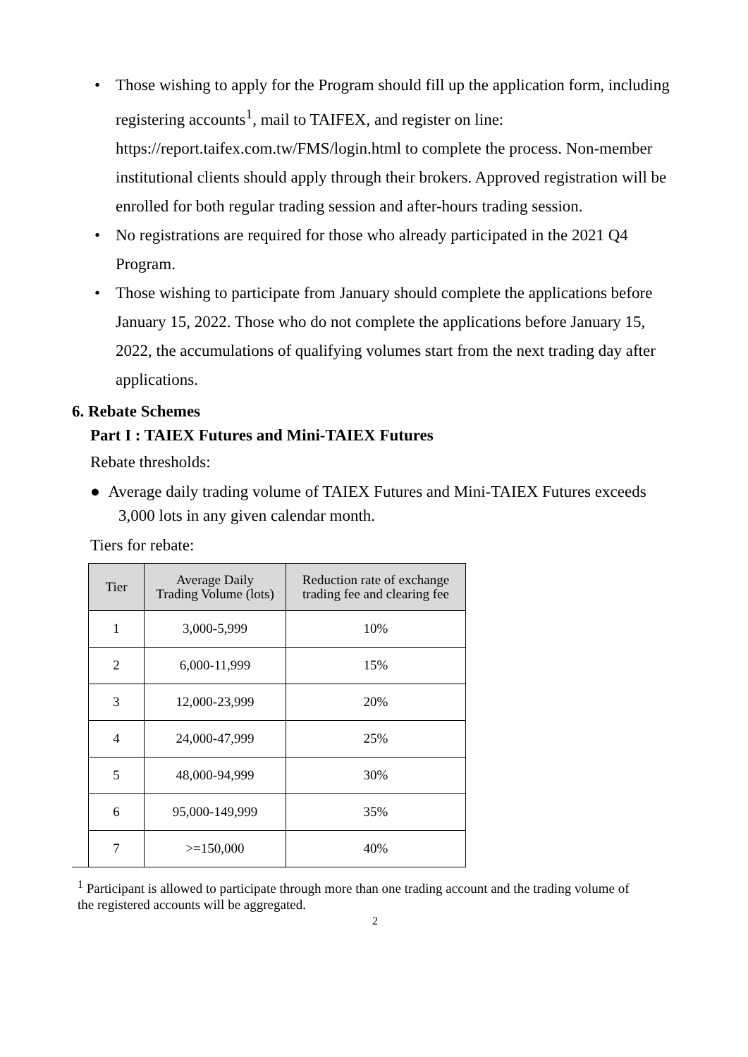• Those wishing to apply for the Program should fill up the application form, including registering accounts<sup>1</sup>, mail to TAIFEX, and register on line: https://report.taifex.com.tw/FMS/login.html to complete the process. Non-member institutional clients should apply through their brokers. Approved registration will be enrolled for both regular trading session and after-hours trading session.
• No registrations are required for those who already participated in the 2021 Q4 Program.
• Those wishing to participate from January should complete the applications before January 15, 2022. Those who do not complete the applications before January 15, 2022, the accumulations of qualifying volumes start from the next trading day after applications.
6. Rebate Schemes
Part I : TAIEX Futures and Mini-TAIEX Futures
Rebate thresholds:
● Average daily trading volume of TAIEX Futures and Mini-TAIEX Futures exceeds 3,000 lots in any given calendar month.
Tiers for rebate:
| Tier | Average Daily Trading Volume (lots) | Reduction rate of exchange trading fee and clearing fee |
| --- | --- | --- |
| 1 | 3,000-5,999 | 10% |
| 2 | 6,000-11,999 | 15% |
| 3 | 12,000-23,999 | 20% |
| 4 | 24,000-47,999 | 25% |
| 5 | 48,000-94,999 | 30% |
| 6 | 95,000-149,999 | 35% |
| 7 | >=150,000 | 40% |
<sup>1</sup> Participant is allowed to participate through more than one trading account and the trading volume of the registered accounts will be aggregated.
2